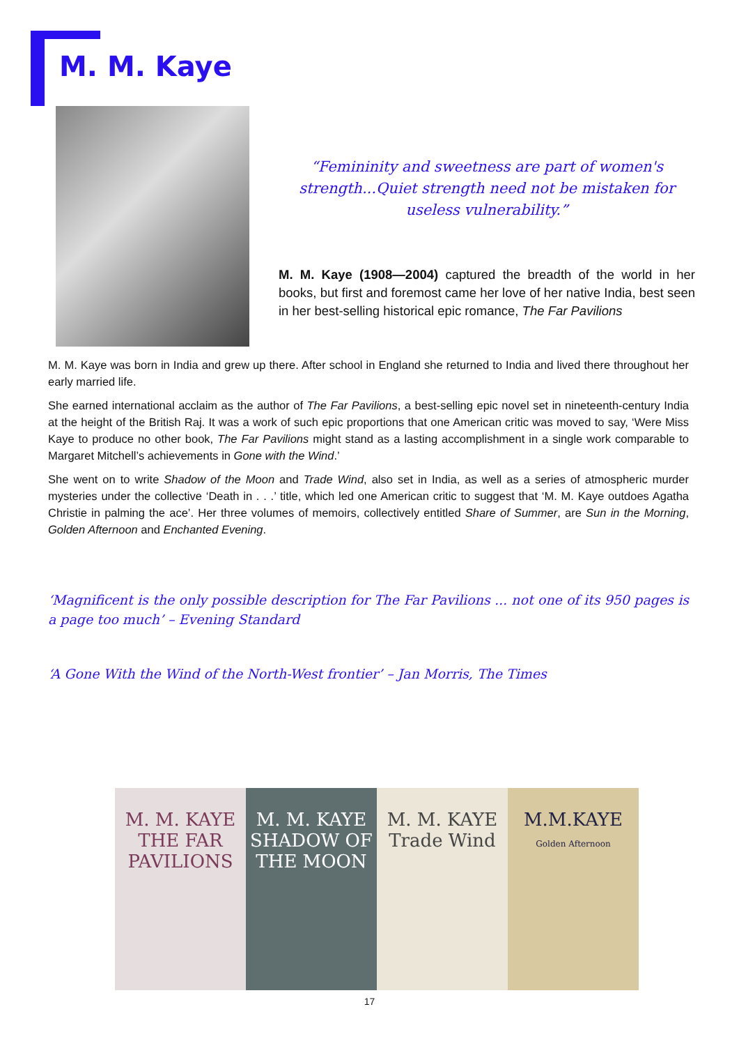M. M. Kaye
“Femininity and sweetness are part of women's strength...Quiet strength need not be mistaken for useless vulnerability.”
M. M. Kaye (1908—2004) captured the breadth of the world in her books, but first and foremost came her love of her native India, best seen in her best-selling historical epic romance, The Far Pavilions
M. M. Kaye was born in India and grew up there. After school in England she returned to India and lived there throughout her early married life.
She earned international acclaim as the author of The Far Pavilions, a best-selling epic novel set in nineteenth-century India at the height of the British Raj. It was a work of such epic proportions that one American critic was moved to say, ‘Were Miss Kaye to produce no other book, The Far Pavilions might stand as a lasting accomplishment in a single work comparable to Margaret Mitchell’s achievements in Gone with the Wind.’
She went on to write Shadow of the Moon and Trade Wind, also set in India, as well as a series of atmospheric murder mysteries under the collective ‘Death in . . .’ title, which led one American critic to suggest that ‘M. M. Kaye outdoes Agatha Christie in palming the ace’. Her three volumes of memoirs, collectively entitled Share of Summer, are Sun in the Morning, Golden Afternoon and Enchanted Evening.
‘Magnificent is the only possible description for The Far Pavilions ... not one of its 950 pages is a page too much’ – Evening Standard
‘A Gone With the Wind of the North-West frontier’ – Jan Morris, The Times
M. M. KAYE
THE FAR PAVILIONS
M. M. KAYE
SHADOW OF THE MOON
M. M. KAYE
Trade Wind
M.M.KAYE
Golden Afternoon
17